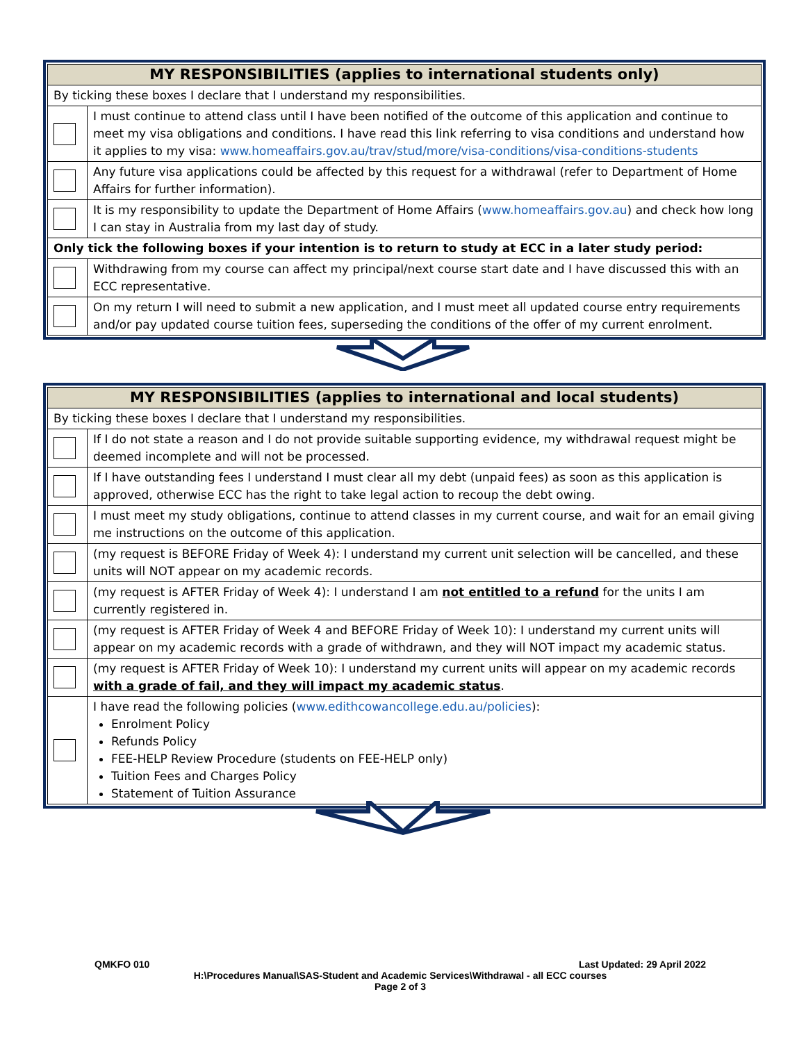| MY RESPONSIBILITIES (applies to international students only) | |
| --- | --- |
| By ticking these boxes I declare that I understand my responsibilities. | |
| | I must continue to attend class until I have been notified of the outcome of this application and continue to meet my visa obligations and conditions. I have read this link referring to visa conditions and understand how it applies to my visa: www.homeaffairs.gov.au/trav/stud/more/visa-conditions/visa-conditions-students |
| | Any future visa applications could be affected by this request for a withdrawal (refer to Department of Home Affairs for further information). |
| | It is my responsibility to update the Department of Home Affairs ( www.homeaffairs.gov.au ) and check how long I can stay in Australia from my last day of study. |
| Only tick the following boxes if your intention is to return to study at ECC in a later study period: | |
| | Withdrawing from my course can affect my principal/next course start date and I have discussed this with an ECC representative. |
| | On my return I will need to submit a new application, and I must meet all updated course entry requirements and/or pay updated course tuition fees, superseding the conditions of the offer of my current enrolment. |
| MY RESPONSIBILITIES (applies to international and local students) | |
| --- | --- |
| By ticking these boxes I declare that I understand my responsibilities. | |
| | If I do not state a reason and I do not provide suitable supporting evidence, my withdrawal request might be deemed incomplete and will not be processed. |
| | If I have outstanding fees I understand I must clear all my debt (unpaid fees) as soon as this application is approved, otherwise ECC has the right to take legal action to recoup the debt owing. |
| | I must meet my study obligations, continue to attend classes in my current course, and wait for an email giving me instructions on the outcome of this application. |
| | (my request is BEFORE Friday of Week 4): I understand my current unit selection will be cancelled, and these units will NOT appear on my academic records. |
| | (my request is AFTER Friday of Week 4): I understand I am not entitled to a refund for the units I am currently registered in. |
| | (my request is AFTER Friday of Week 4 and BEFORE Friday of Week 10): I understand my current units will appear on my academic records with a grade of withdrawn, and they will NOT impact my academic status. |
| | (my request is AFTER Friday of Week 10): I understand my current units will appear on my academic records with a grade of fail, and they will impact my academic status . |
| | I have read the following policies ( www.edithcowancollege.edu.au/policies ): Enrolment Policy Refunds Policy FEE-HELP Review Procedure (students on FEE-HELP only) Tuition Fees and Charges Policy Statement of Tuition Assurance |
QMKFO 010 Last Updated: 29 April 2022
H:\Procedures Manual\SAS-Student and Academic Services\Withdrawal - all ECC courses
Page 2 of 3